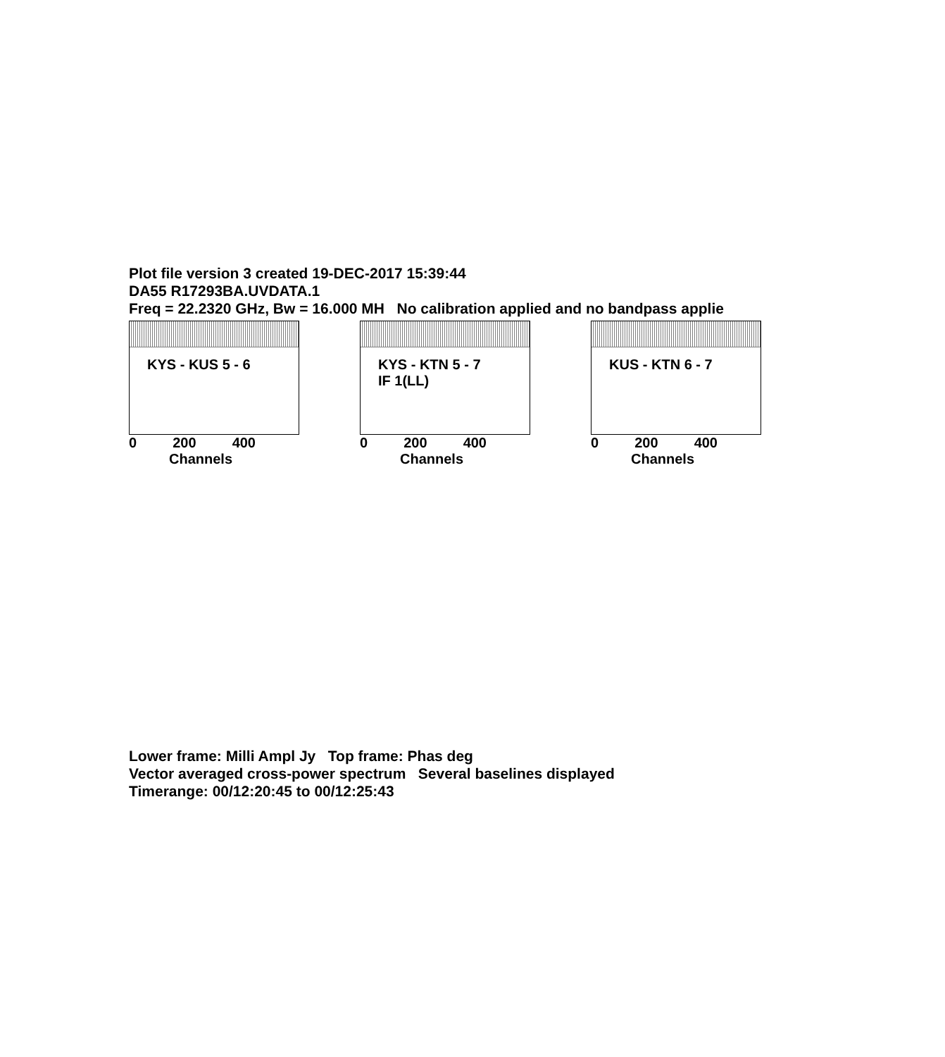Plot file version 3 created 19-DEC-2017 15:39:44
DA55 R17293BA.UVDATA.1
Freq = 22.2320 GHz, Bw = 16.000 MH No calibration applied and no bandpass applie
KYS - KUS 5 - 6
0 200 400
Channels
KYS - KTN 5 - 7
IF 1(LL)
0 200 400
Channels
KUS - KTN 6 - 7
0 200 400
Channels
Lower frame: Milli Ampl Jy Top frame: Phas deg
Vector averaged cross-power spectrum Several baselines displayed
Timerange: 00/12:20:45 to 00/12:25:43